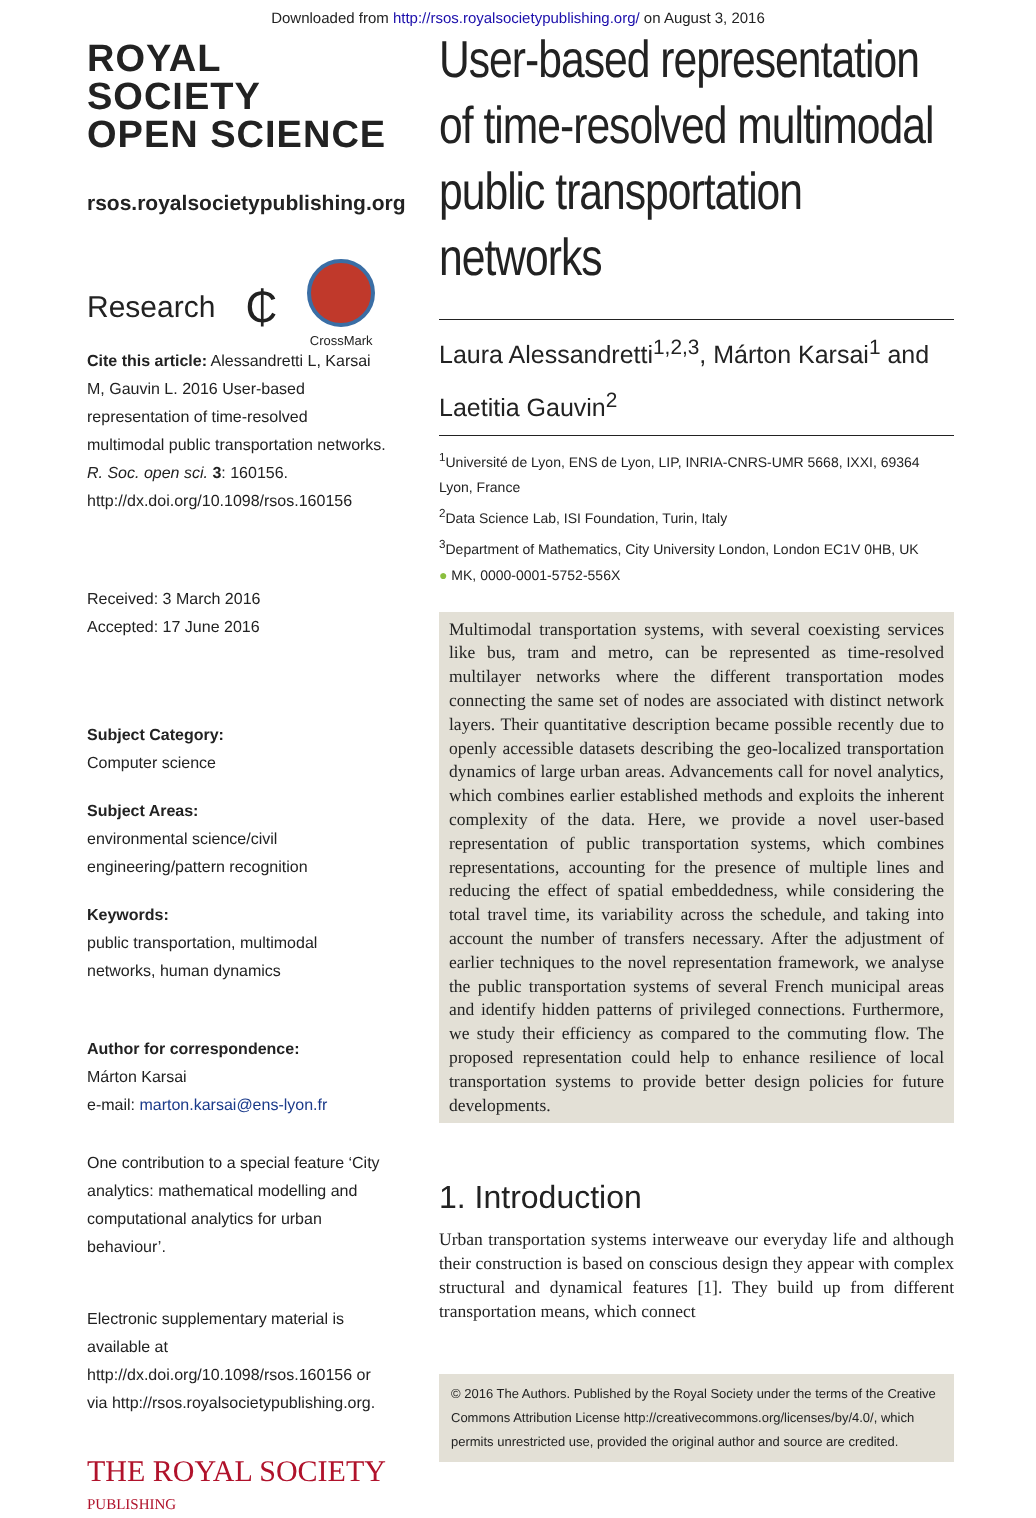Downloaded from http://rsos.royalsocietypublishing.org/ on August 3, 2016
ROYAL SOCIETY
OPEN SCIENCE
rsos.royalsocietypublishing.org
Research ₵ CrossMark
Cite this article: Alessandretti L, Karsai M, Gauvin L. 2016 User-based representation of time-resolved multimodal public transportation networks. R. Soc. open sci. 3: 160156. http://dx.doi.org/10.1098/rsos.160156
Received: 3 March 2016
Accepted: 17 June 2016
Subject Category:
Computer science
Subject Areas:
environmental science/civil engineering/pattern recognition
Keywords:
public transportation, multimodal networks, human dynamics
Author for correspondence:
Márton Karsai
e-mail: marton.karsai@ens-lyon.fr
One contribution to a special feature ‘City analytics: mathematical modelling and computational analytics for urban behaviour’.
Electronic supplementary material is available at http://dx.doi.org/10.1098/rsos.160156 or via http://rsos.royalsocietypublishing.org.
THE ROYAL SOCIETY
PUBLISHING
User-based representation of time-resolved multimodal public transportation networks
Laura Alessandretti<sup>1,2,3</sup>, Márton Karsai<sup>1</sup> and
Laetitia Gauvin<sup>2</sup>
<sup>1</sup> Université de Lyon, ENS de Lyon, LIP, INRIA-CNRS-UMR 5668, IXXI, 69364 Lyon, France
<sup>2</sup> Data Science Lab, ISI Foundation, Turin, Italy
<sup>3</sup> Department of Mathematics, City University London, London EC1V 0HB, UK
● MK, 0000-0001-5752-556X
Multimodal transportation systems, with several coexisting services like bus, tram and metro, can be represented as time-resolved multilayer networks where the different transportation modes connecting the same set of nodes are associated with distinct network layers. Their quantitative description became possible recently due to openly accessible datasets describing the geo-localized transportation dynamics of large urban areas. Advancements call for novel analytics, which combines earlier established methods and exploits the inherent complexity of the data. Here, we provide a novel user-based representation of public transportation systems, which combines representations, accounting for the presence of multiple lines and reducing the effect of spatial embeddedness, while considering the total travel time, its variability across the schedule, and taking into account the number of transfers necessary. After the adjustment of earlier techniques to the novel representation framework, we analyse the public transportation systems of several French municipal areas and identify hidden patterns of privileged connections. Furthermore, we study their efficiency as compared to the commuting flow. The proposed representation could help to enhance resilience of local transportation systems to provide better design policies for future developments.
1. Introduction
Urban transportation systems interweave our everyday life and although their construction is based on conscious design they appear with complex structural and dynamical features [1]. They build up from different transportation means, which connect
© 2016 The Authors. Published by the Royal Society under the terms of the Creative Commons Attribution License http://creativecommons.org/licenses/by/4.0/, which permits unrestricted use, provided the original author and source are credited.